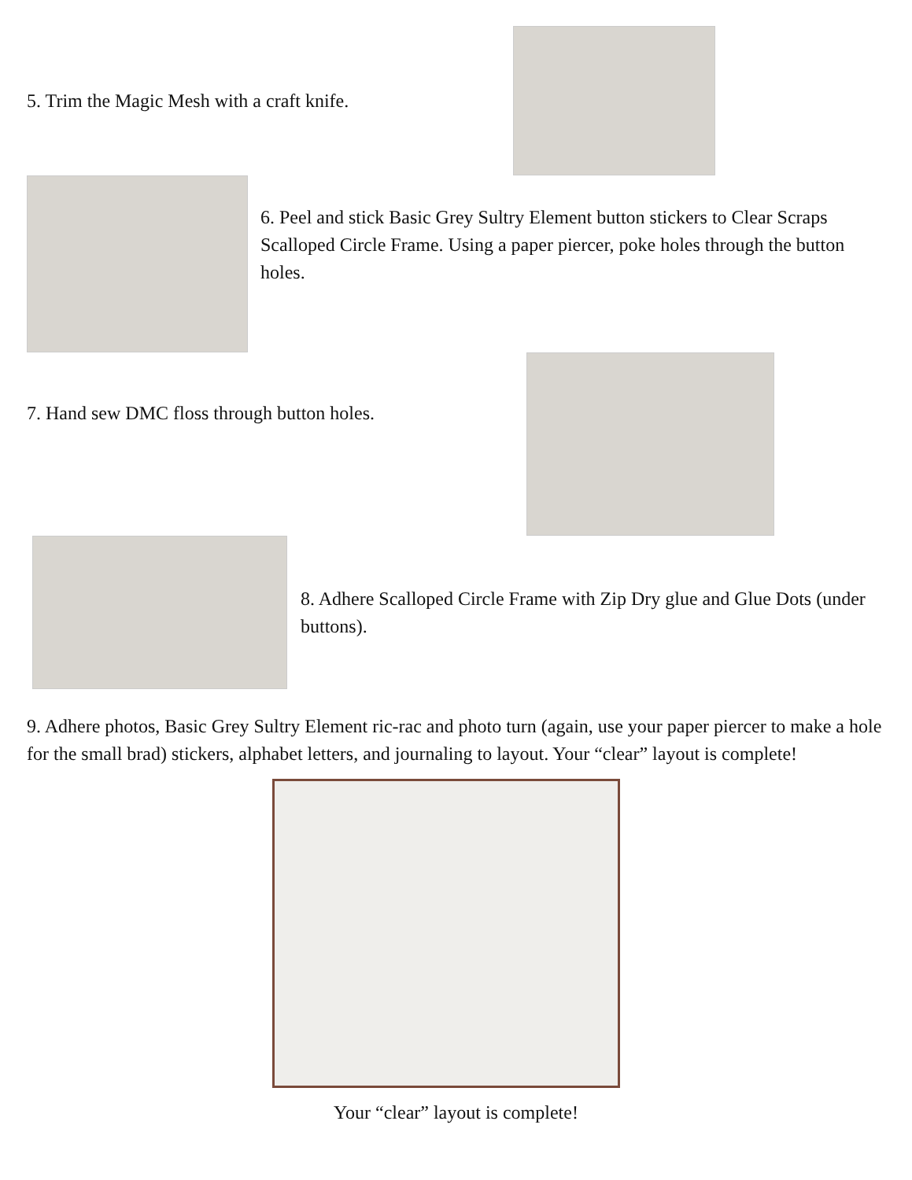5. Trim the Magic Mesh with a craft knife.
6. Peel and stick Basic Grey Sultry Element button stickers to Clear Scraps Scalloped Circle Frame. Using a paper piercer, poke holes through the button holes.
7. Hand sew DMC floss through button holes.
8. Adhere Scalloped Circle Frame with Zip Dry glue and Glue Dots (under buttons).
9. Adhere photos, Basic Grey Sultry Element ric-rac and photo turn (again, use your paper piercer to make a hole for the small brad) stickers, alphabet letters, and journaling to layout. Your “clear” layout is complete!
Your “clear” layout is complete!